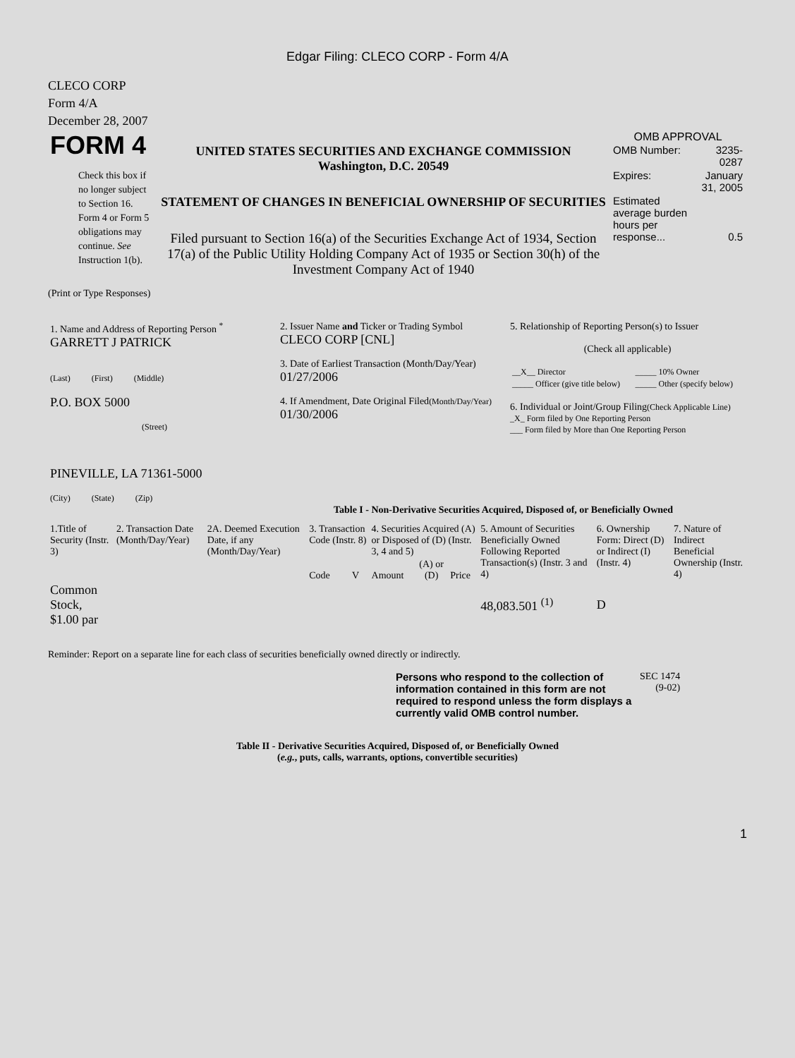Edgar Filing: CLECO CORP - Form 4/A
CLECO CORP
Form 4/A
December 28, 2007
| FORM 4 Check this box if no longer subject to Section 16. Form 4 or Form 5 obligations may continue. See Instruction 1(b). | UNITED STATES SECURITIES AND EXCHANGE COMMISSION Washington, D.C. 20549 STATEMENT OF CHANGES IN BENEFICIAL OWNERSHIP OF SECURITIES Filed pursuant to Section 16(a) of the Securities Exchange Act of 1934, Section 17(a) of the Public Utility Holding Company Act of 1935 or Section 30(h) of the Investment Company Act of 1940 | OMB APPROVAL / OMB Number: / 3235-0287 / / Expires: / January 31, 2005 / / Estimated average burden hours per response... / 0.5 / |
(Print or Type Responses)
| 1. Name and Address of Reporting Person <sup>*</sup> GARRETT J PATRICK (Last) (First) (Middle) P.O. BOX 5000 (Street) PINEVILLE, LA 71361-5000 (City) (State) (Zip) | 2. Issuer Name and Ticker or Trading Symbol CLECO CORP [CNL] 3. Date of Earliest Transaction (Month/Day/Year) 01/27/2006 4. If Amendment, Date Original Filed (Month/Day/Year) 01/30/2006 | 5. Relationship of Reporting Person(s) to Issuer (Check all applicable) / __X__ Director / _____ 10% Owner / / _____ Officer (give title below) / _____ Other (specify below) / 6. Individual or Joint/Group Filing (Check Applicable Line) _X_ Form filed by One Reporting Person ___ Form filed by More than One Reporting Person |
Table I - Non-Derivative Securities Acquired, Disposed of, or Beneficially Owned
| 1.Title of Security (Instr. 3) | 2. Transaction Date (Month/Day/Year) | 2A. Deemed Execution Date, if any (Month/Day/Year) | 3. Transaction Code (Instr. 8) | | 4. Securities Acquired (A) or Disposed of (D) (Instr. 3, 4 and 5) | | | 5. Amount of Securities Beneficially Owned Following Reported Transaction(s) (Instr. 3 and 4) | 6. Ownership Form: Direct (D) or Indirect (I) (Instr. 4) | 7. Nature of Indirect Beneficial Ownership (Instr. 4) |
| --- | --- | --- | --- | --- | --- | --- | --- | --- | --- | --- |
| | | | Code | V | Amount | (A) or (D) | Price | | | |
| Common Stock, $1.00 par | | | | | | | | 48,083.501 <sup>(1)</sup> | D | |
Reminder: Report on a separate line for each class of securities beneficially owned directly or indirectly.
| Persons who respond to the collection of information contained in this form are not required to respond unless the form displays a currently valid OMB control number. | SEC 1474 (9-02) |
Table II - Derivative Securities Acquired, Disposed of, or Beneficially Owned
(e.g., puts, calls, warrants, options, convertible securities)
1